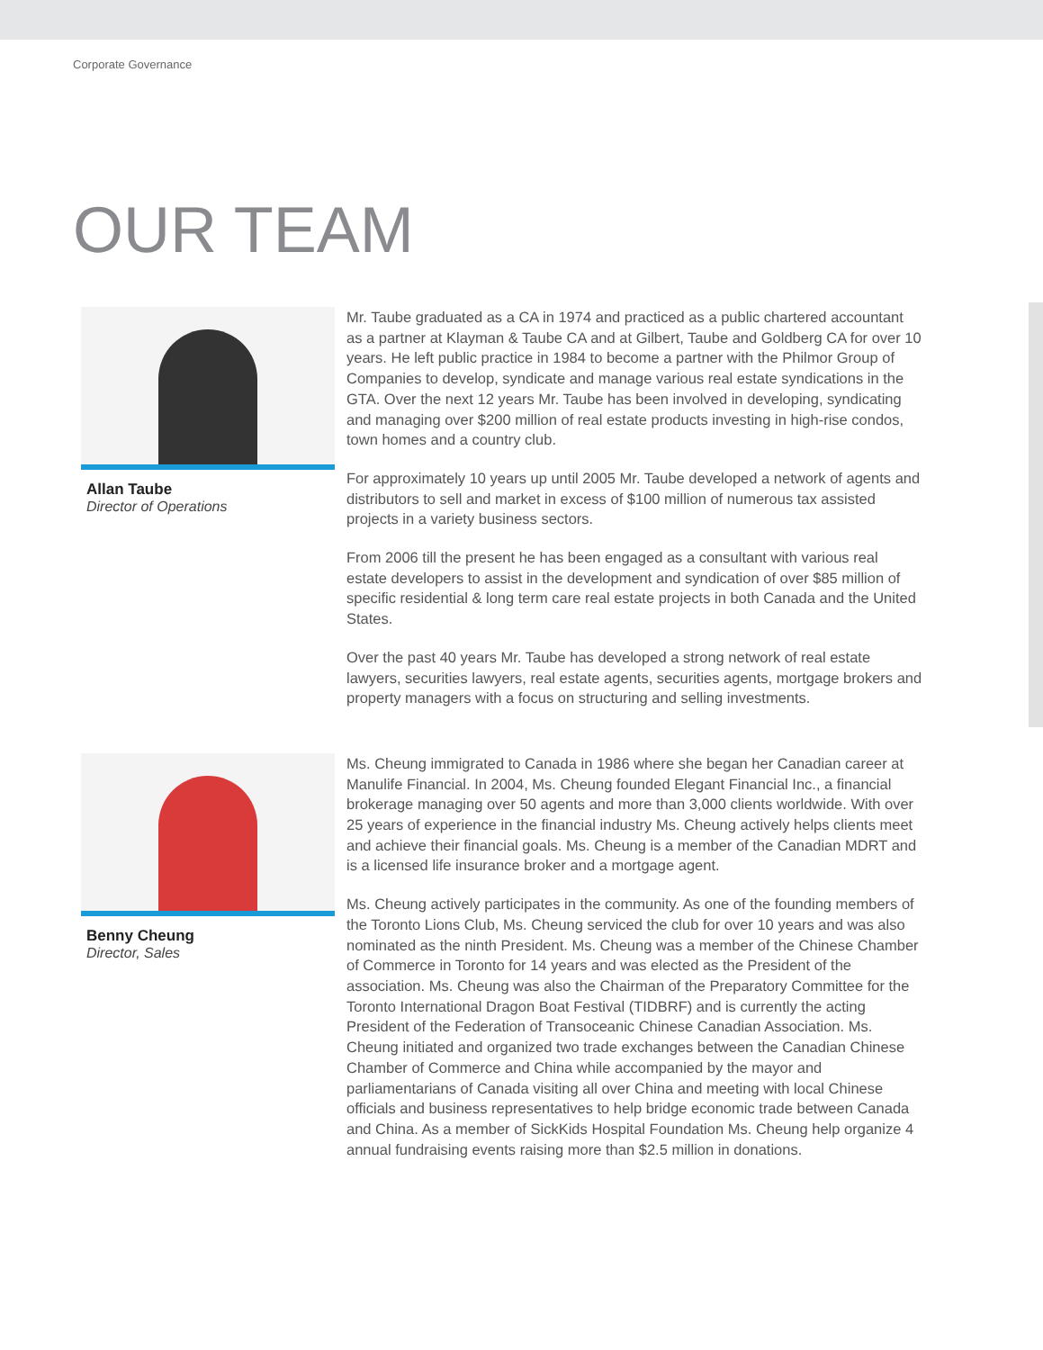Corporate Governance
OUR TEAM
Allan Taube
Director of Operations
Mr. Taube graduated as a CA in 1974 and practiced as a public chartered accountant as a partner at Klayman & Taube CA and at Gilbert, Taube and Goldberg CA for over 10 years. He left public practice in 1984 to become a partner with the Philmor Group of Companies to develop, syndicate and manage various real estate syndications in the GTA. Over the next 12 years Mr. Taube has been involved in developing, syndicating and managing over $200 million of real estate products investing in high-rise condos, town homes and a country club.
For approximately 10 years up until 2005 Mr. Taube developed a network of agents and distributors to sell and market in excess of $100 million of numerous tax assisted projects in a variety business sectors.
From 2006 till the present he has been engaged as a consultant with various real estate developers to assist in the development and syndication of over $85 million of specific residential & long term care real estate projects in both Canada and the United States.
Over the past 40 years Mr. Taube has developed a strong network of real estate lawyers, securities lawyers, real estate agents, securities agents, mortgage brokers and property managers with a focus on structuring and selling investments.
Benny Cheung
Director, Sales
Ms. Cheung immigrated to Canada in 1986 where she began her Canadian career at Manulife Financial. In 2004, Ms. Cheung founded Elegant Financial Inc., a financial brokerage managing over 50 agents and more than 3,000 clients worldwide. With over 25 years of experience in the financial industry Ms. Cheung actively helps clients meet and achieve their financial goals. Ms. Cheung is a member of the Canadian MDRT and is a licensed life insurance broker and a mortgage agent.
Ms. Cheung actively participates in the community. As one of the founding members of the Toronto Lions Club, Ms. Cheung serviced the club for over 10 years and was also nominated as the ninth President. Ms. Cheung was a member of the Chinese Chamber of Commerce in Toronto for 14 years and was elected as the President of the association. Ms. Cheung was also the Chairman of the Preparatory Committee for the Toronto International Dragon Boat Festival (TIDBRF) and is currently the acting President of the Federation of Transoceanic Chinese Canadian Association. Ms. Cheung initiated and organized two trade exchanges between the Canadian Chinese Chamber of Commerce and China while accompanied by the mayor and parliamentarians of Canada visiting all over China and meeting with local Chinese officials and business representatives to help bridge economic trade between Canada and China. As a member of SickKids Hospital Foundation Ms. Cheung help organize 4 annual fundraising events raising more than $2.5 million in donations.